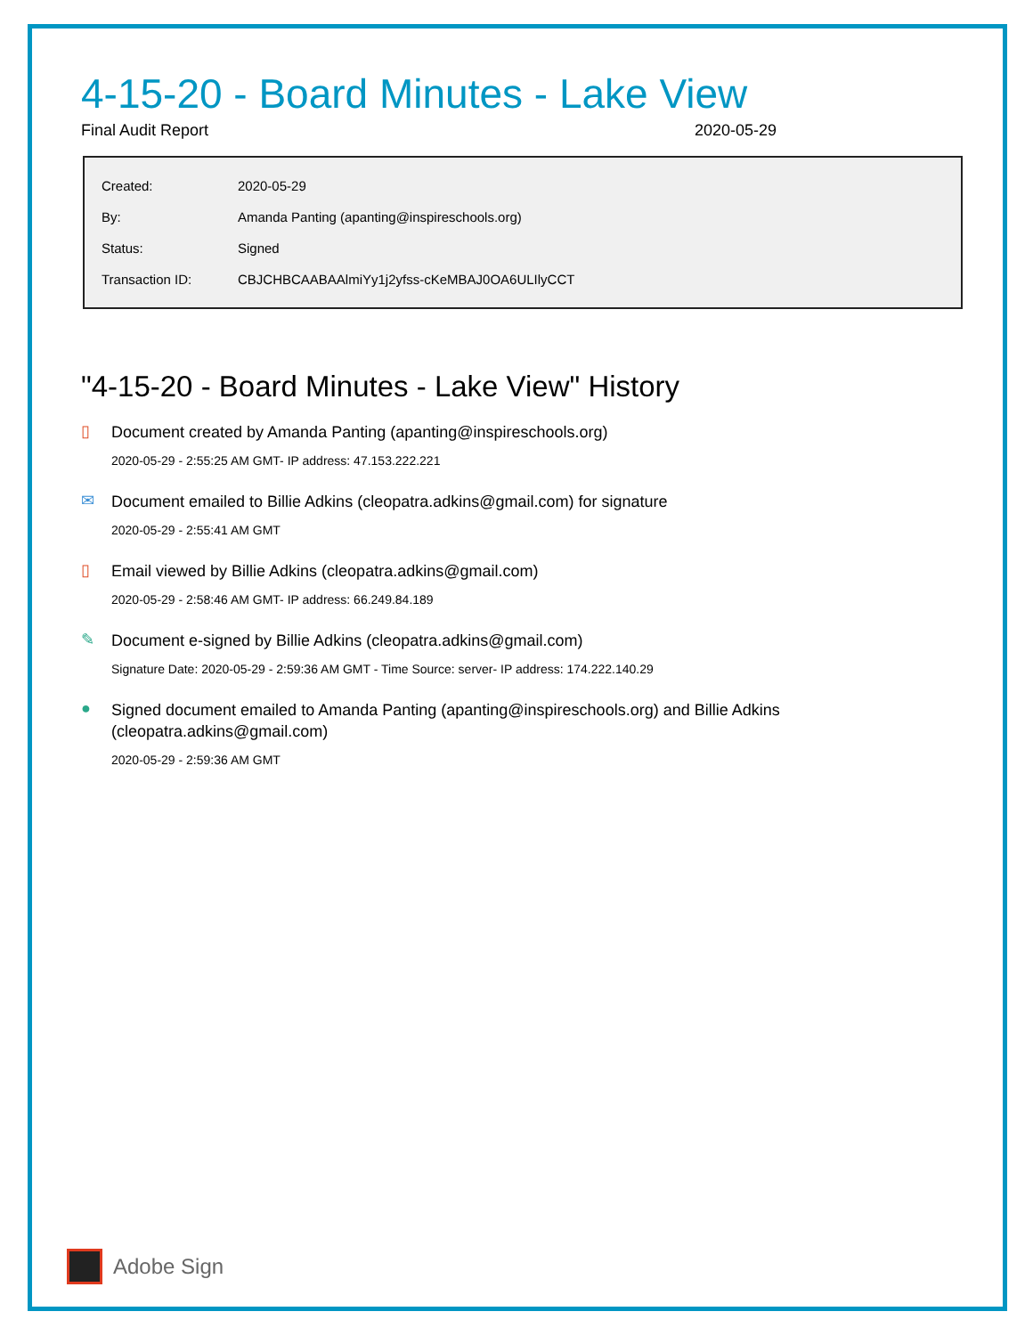4-15-20 - Board Minutes - Lake View
Final Audit Report 2020-05-29
| Created: | 2020-05-29 |
| By: | Amanda Panting (apanting@inspireschools.org) |
| Status: | Signed |
| Transaction ID: | CBJCHBCAABAAlmiYy1j2yfss-cKeMBAJ0OA6ULIlyCCT |
"4-15-20 - Board Minutes - Lake View" History
▯
Document created by Amanda Panting (apanting@inspireschools.org)
2020-05-29 - 2:55:25 AM GMT- IP address: 47.153.222.221
✉
Document emailed to Billie Adkins (cleopatra.adkins@gmail.com) for signature
2020-05-29 - 2:55:41 AM GMT
▯
Email viewed by Billie Adkins (cleopatra.adkins@gmail.com)
2020-05-29 - 2:58:46 AM GMT- IP address: 66.249.84.189
✎
Document e-signed by Billie Adkins (cleopatra.adkins@gmail.com)
Signature Date: 2020-05-29 - 2:59:36 AM GMT - Time Source: server- IP address: 174.222.140.29
●
Signed document emailed to Amanda Panting (apanting@inspireschools.org) and Billie Adkins (cleopatra.adkins@gmail.com)
2020-05-29 - 2:59:36 AM GMT
Adobe Sign